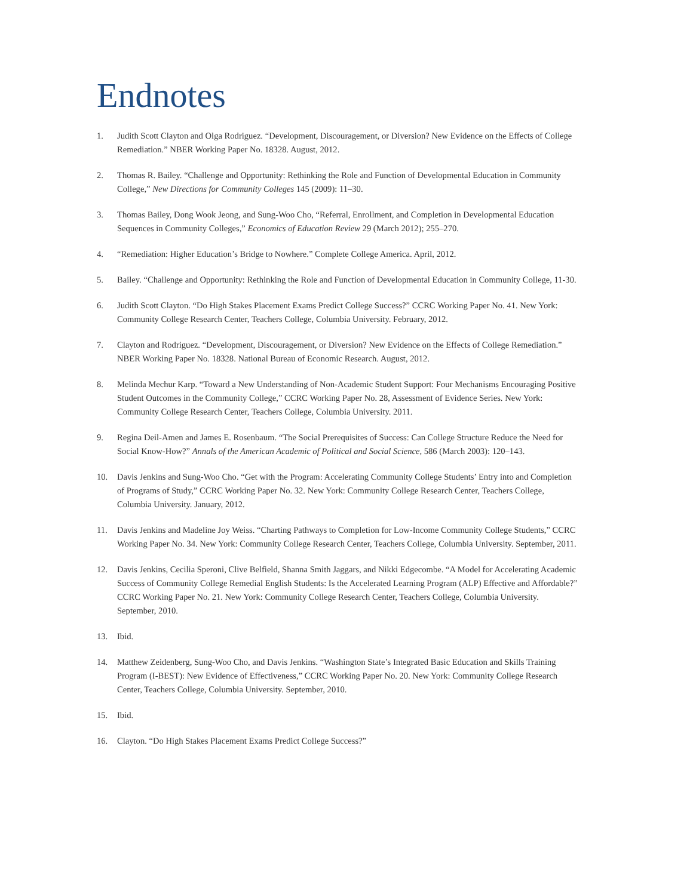Endnotes
1. Judith Scott Clayton and Olga Rodriguez. “Development, Discouragement, or Diversion? New Evidence on the Effects of College Remediation.” NBER Working Paper No. 18328. August, 2012.
2. Thomas R. Bailey. “Challenge and Opportunity: Rethinking the Role and Function of Developmental Education in Community College,” New Directions for Community Colleges 145 (2009): 11–30.
3. Thomas Bailey, Dong Wook Jeong, and Sung-Woo Cho, “Referral, Enrollment, and Completion in Developmental Education Sequences in Community Colleges,” Economics of Education Review 29 (March 2012); 255–270.
4. “Remediation: Higher Education’s Bridge to Nowhere.” Complete College America. April, 2012.
5. Bailey. “Challenge and Opportunity: Rethinking the Role and Function of Developmental Education in Community College, 11-30.
6. Judith Scott Clayton. “Do High Stakes Placement Exams Predict College Success?” CCRC Working Paper No. 41. New York: Community College Research Center, Teachers College, Columbia University. February, 2012.
7. Clayton and Rodriguez. “Development, Discouragement, or Diversion? New Evidence on the Effects of College Remediation.” NBER Working Paper No. 18328. National Bureau of Economic Research. August, 2012.
8. Melinda Mechur Karp. “Toward a New Understanding of Non-Academic Student Support: Four Mechanisms Encouraging Positive Student Outcomes in the Community College,” CCRC Working Paper No. 28, Assessment of Evidence Series. New York: Community College Research Center, Teachers College, Columbia University. 2011.
9. Regina Deil-Amen and James E. Rosenbaum. “The Social Prerequisites of Success: Can College Structure Reduce the Need for Social Know-How?” Annals of the American Academic of Political and Social Science, 586 (March 2003): 120–143.
10. Davis Jenkins and Sung-Woo Cho. “Get with the Program: Accelerating Community College Students’ Entry into and Completion of Programs of Study,” CCRC Working Paper No. 32. New York: Community College Research Center, Teachers College, Columbia University. January, 2012.
11. Davis Jenkins and Madeline Joy Weiss. “Charting Pathways to Completion for Low-Income Community College Students,” CCRC Working Paper No. 34. New York: Community College Research Center, Teachers College, Columbia University. September, 2011.
12. Davis Jenkins, Cecilia Speroni, Clive Belfield, Shanna Smith Jaggars, and Nikki Edgecombe. “A Model for Accelerating Academic Success of Community College Remedial English Students: Is the Accelerated Learning Program (ALP) Effective and Affordable?” CCRC Working Paper No. 21. New York: Community College Research Center, Teachers College, Columbia University. September, 2010.
13. Ibid.
14. Matthew Zeidenberg, Sung-Woo Cho, and Davis Jenkins. “Washington State’s Integrated Basic Education and Skills Training Program (I-BEST): New Evidence of Effectiveness,” CCRC Working Paper No. 20. New York: Community College Research Center, Teachers College, Columbia University. September, 2010.
15. Ibid.
16. Clayton. “Do High Stakes Placement Exams Predict College Success?”